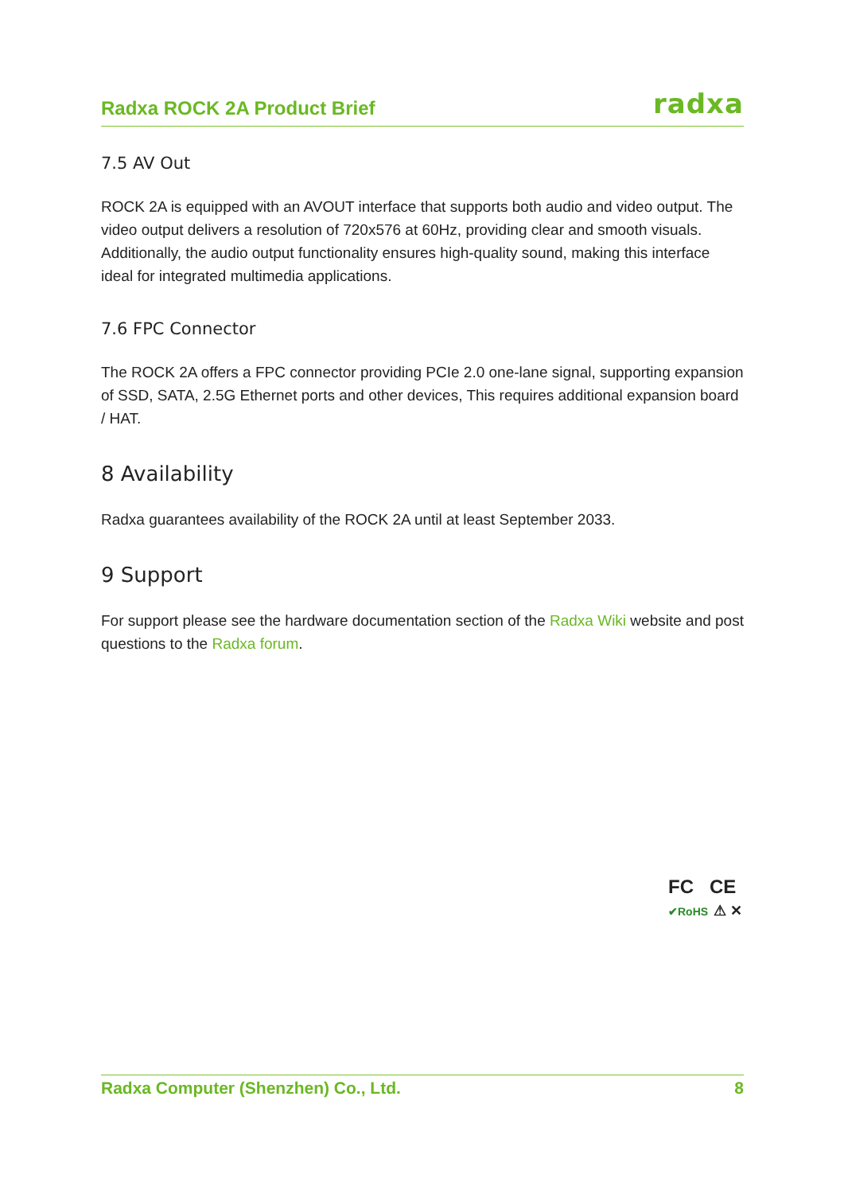Radxa ROCK 2A Product Brief radxa
7.5 AV Out
ROCK 2A is equipped with an AVOUT interface that supports both audio and video output. The video output delivers a resolution of 720x576 at 60Hz, providing clear and smooth visuals. Additionally, the audio output functionality ensures high-quality sound, making this interface ideal for integrated multimedia applications.
7.6 FPC Connector
The ROCK 2A offers a FPC connector providing PCIe 2.0 one-lane signal, supporting expansion of SSD, SATA, 2.5G Ethernet ports and other devices, This requires additional expansion board / HAT.
8 Availability
Radxa guarantees availability of the ROCK 2A until at least September 2033.
9 Support
For support please see the hardware documentation section of the Radxa Wiki website and post questions to the Radxa forum.
FC CE
✔RoHS ⚠ ✕
Radxa Computer (Shenzhen) Co., Ltd. 8